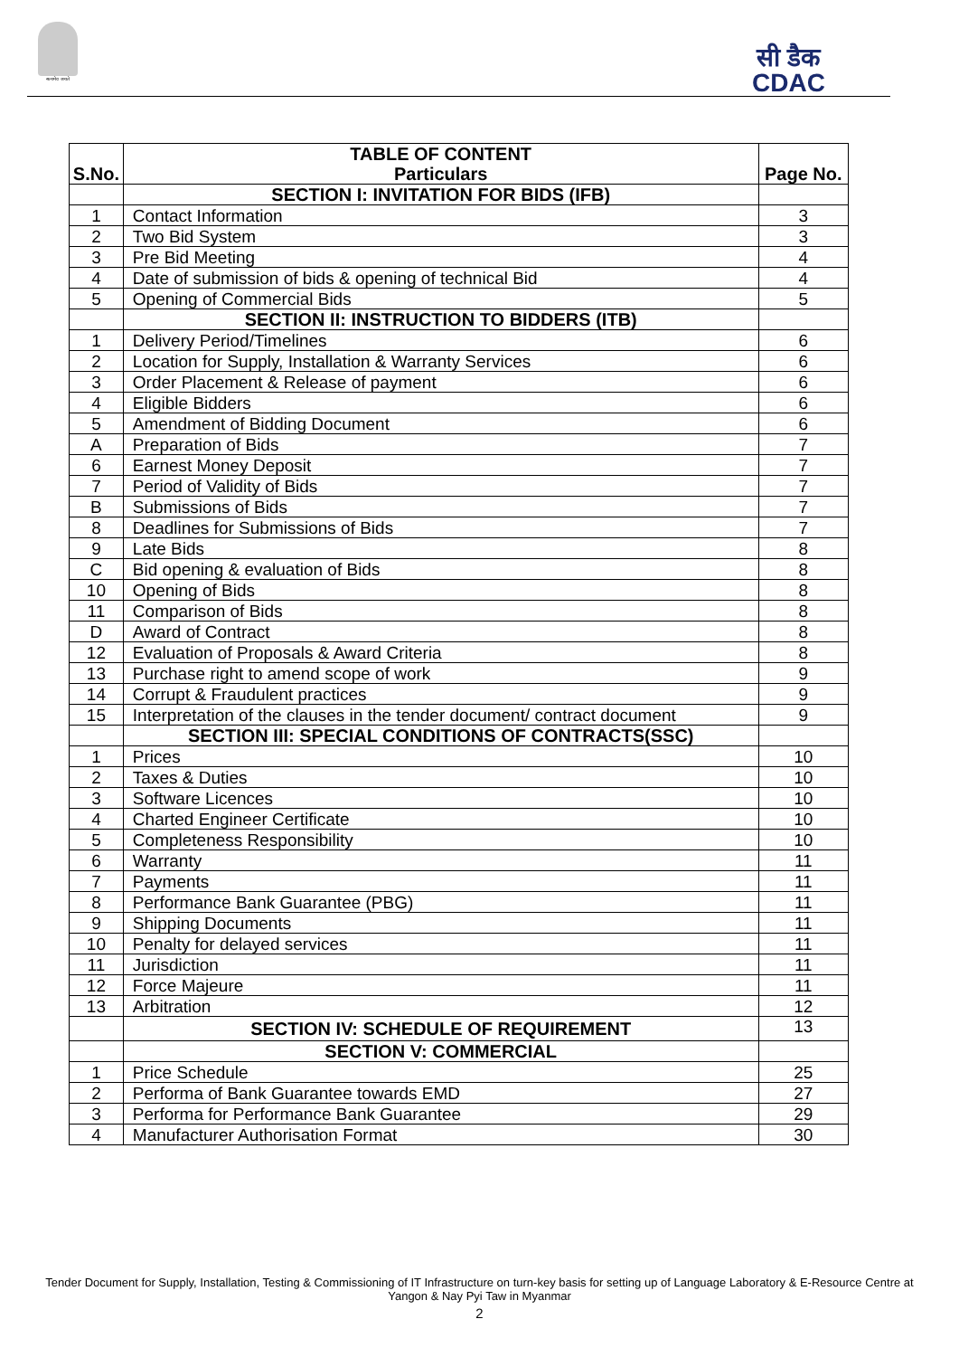सत्यमेव जयते
सी डैक
CDAC
| | TABLE OF CONTENT | |
| S.No. | Particulars | Page No. |
| | SECTION I: INVITATION FOR BIDS (IFB) | |
| 1 | Contact Information | 3 |
| 2 | Two Bid System | 3 |
| 3 | Pre Bid Meeting | 4 |
| 4 | Date of submission of bids & opening of technical Bid | 4 |
| 5 | Opening of Commercial Bids | 5 |
| | SECTION II: INSTRUCTION TO BIDDERS (ITB) | |
| 1 | Delivery Period/Timelines | 6 |
| 2 | Location for Supply, Installation & Warranty Services | 6 |
| 3 | Order Placement & Release of payment | 6 |
| 4 | Eligible Bidders | 6 |
| 5 | Amendment of Bidding Document | 6 |
| A | Preparation of Bids | 7 |
| 6 | Earnest Money Deposit | 7 |
| 7 | Period of Validity of Bids | 7 |
| B | Submissions of Bids | 7 |
| 8 | Deadlines for Submissions of Bids | 7 |
| 9 | Late Bids | 8 |
| C | Bid opening & evaluation of Bids | 8 |
| 10 | Opening of Bids | 8 |
| 11 | Comparison of Bids | 8 |
| D | Award of Contract | 8 |
| 12 | Evaluation of Proposals & Award Criteria | 8 |
| 13 | Purchase right to amend scope of work | 9 |
| 14 | Corrupt & Fraudulent practices | 9 |
| 15 | Interpretation of the clauses in the tender document/ contract document | 9 |
| | SECTION III: SPECIAL CONDITIONS OF CONTRACTS(SSC) | |
| 1 | Prices | 10 |
| 2 | Taxes & Duties | 10 |
| 3 | Software Licences | 10 |
| 4 | Charted Engineer Certificate | 10 |
| 5 | Completeness Responsibility | 10 |
| 6 | Warranty | 11 |
| 7 | Payments | 11 |
| 8 | Performance Bank Guarantee (PBG) | 11 |
| 9 | Shipping Documents | 11 |
| 10 | Penalty for delayed services | 11 |
| 11 | Jurisdiction | 11 |
| 12 | Force Majeure | 11 |
| 13 | Arbitration | 12 |
| | SECTION IV: SCHEDULE OF REQUIREMENT | 13 |
| | SECTION V: COMMERCIAL | |
| 1 | Price Schedule | 25 |
| 2 | Performa of Bank Guarantee towards EMD | 27 |
| 3 | Performa for Performance Bank Guarantee | 29 |
| 4 | Manufacturer Authorisation Format | 30 |
Tender Document for Supply, Installation, Testing & Commissioning of IT Infrastructure on turn-key basis for setting up of Language Laboratory & E-Resource Centre at Yangon & Nay Pyi Taw in Myanmar
2